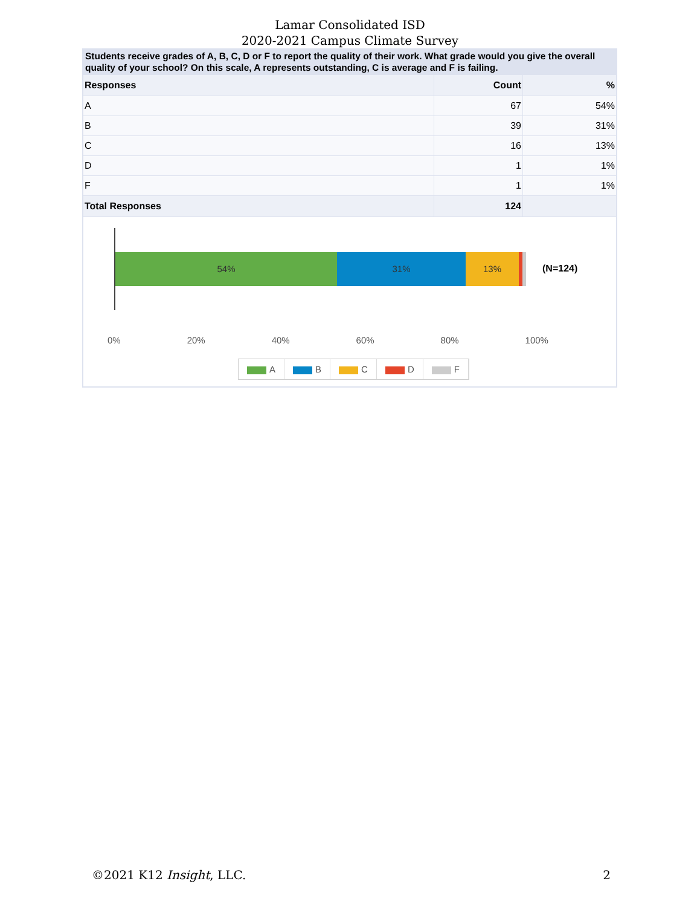Lamar Consolidated ISD
2020-2021 Campus Climate Survey
Students receive grades of A, B, C, D or F to report the quality of their work. What grade would you give the overall quality of your school? On this scale, A represents outstanding, C is average and F is failing.
| Responses | Count | % |
| --- | --- | --- |
| A | 67 | 54% |
| B | 39 | 31% |
| C | 16 | 13% |
| D | 1 | 1% |
| F | 1 | 1% |
| Total Responses | 124 | |
54% 31% 13%
(N=124)
0% 20% 40% 60% 80% 100%
A B C D F
©2021 K12 Insight, LLC. 2